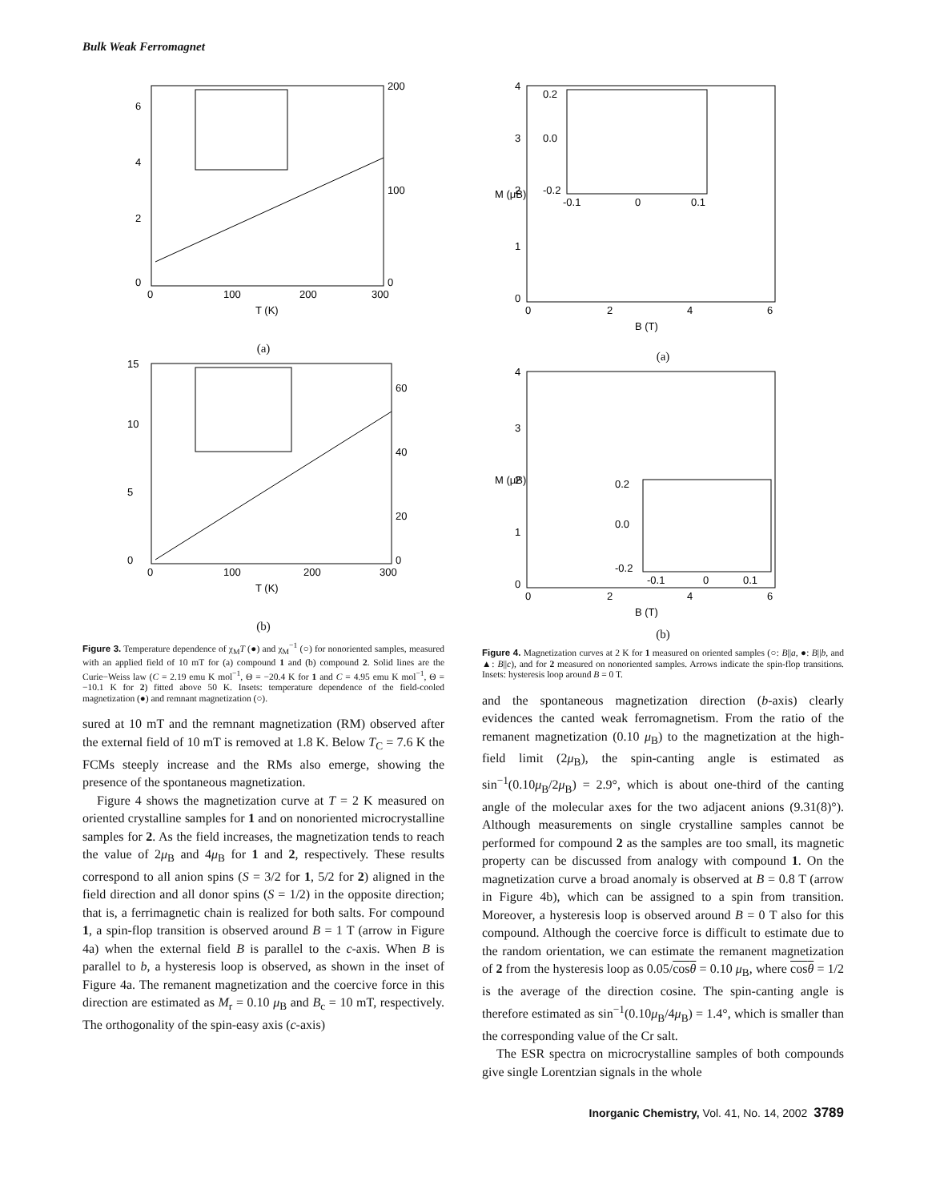Bulk Weak Ferromagnet
0
100
200
300
T (K)
200
100
0
0
2
4
6
(a)
0
100
200
300
T (K)
60
40
20
0
0
5
10
15
(b)
Figure 3. Temperature dependence of χ<sub>M</sub>T (●) and χ<sub>M</sub><sup>−1</sup> (○) for nonoriented samples, measured with an applied field of 10 mT for (a) compound 1 and (b) compound 2. Solid lines are the Curie−Weiss law (C = 2.19 emu K mol<sup>−1</sup>, Θ = −20.4 K for 1 and C = 4.95 emu K mol<sup>−1</sup>, Θ = −10.1 K for 2) fitted above 50 K. Insets: temperature dependence of the field-cooled magnetization (●) and remnant magnetization (○).
sured at 10 mT and the remnant magnetization (RM) observed after the external field of 10 mT is removed at 1.8 K. Below T<sub>C</sub> = 7.6 K the FCMs steeply increase and the RMs also emerge, showing the presence of the spontaneous magnetization.
Figure 4 shows the magnetization curve at T = 2 K measured on oriented crystalline samples for 1 and on nonoriented microcrystalline samples for 2. As the field increases, the magnetization tends to reach the value of 2μ<sub>B</sub> and 4μ<sub>B</sub> for 1 and 2, respectively. These results correspond to all anion spins (S = 3/2 for 1, 5/2 for 2) aligned in the field direction and all donor spins (S = 1/2) in the opposite direction; that is, a ferrimagnetic chain is realized for both salts. For compound 1, a spin-flop transition is observed around B = 1 T (arrow in Figure 4a) when the external field B is parallel to the c-axis. When B is parallel to b, a hysteresis loop is observed, as shown in the inset of Figure 4a. The remanent magnetization and the coercive force in this direction are estimated as M<sub>r</sub> = 0.10 μ<sub>B</sub> and B<sub>c</sub> = 10 mT, respectively. The orthogonality of the spin-easy axis (c-axis)
4
3
2
1
0
0.2
0.0
-0.2
-0.1
0
0.1
0
2
4
6
B (T)
M (μB)
(a)
4
3
2
1
0
0.2
0.0
-0.2
-0.1
0
0.1
0
2
4
6
B (T)
M (μB)
(b)
Figure 4. Magnetization curves at 2 K for 1 measured on oriented samples (○: B||a, ●: B||b, and ▲: B||c), and for 2 measured on nonoriented samples. Arrows indicate the spin-flop transitions. Insets: hysteresis loop around B = 0 T.
and the spontaneous magnetization direction (b-axis) clearly evidences the canted weak ferromagnetism. From the ratio of the remanent magnetization (0.10 μ<sub>B</sub>) to the magnetization at the high-field limit (2μ<sub>B</sub>), the spin-canting angle is estimated as sin<sup>−1</sup>(0.10μ<sub>B</sub>/2μ<sub>B</sub>) = 2.9°, which is about one-third of the canting angle of the molecular axes for the two adjacent anions (9.31(8)°). Although measurements on single crystalline samples cannot be performed for compound 2 as the samples are too small, its magnetic property can be discussed from analogy with compound 1. On the magnetization curve a broad anomaly is observed at B = 0.8 T (arrow in Figure 4b), which can be assigned to a spin from transition. Moreover, a hysteresis loop is observed around B = 0 T also for this compound. Although the coercive force is difficult to estimate due to the random orientation, we can estimate the remanent magnetization of 2 from the hysteresis loop as 0.05/cosθ = 0.10 μ<sub>B</sub>, where cosθ = 1/2 is the average of the direction cosine. The spin-canting angle is therefore estimated as sin<sup>−1</sup>(0.10μ<sub>B</sub>/4μ<sub>B</sub>) = 1.4°, which is smaller than the corresponding value of the Cr salt.
The ESR spectra on microcrystalline samples of both compounds give single Lorentzian signals in the whole
Inorganic Chemistry, Vol. 41, No. 14, 2002 3789